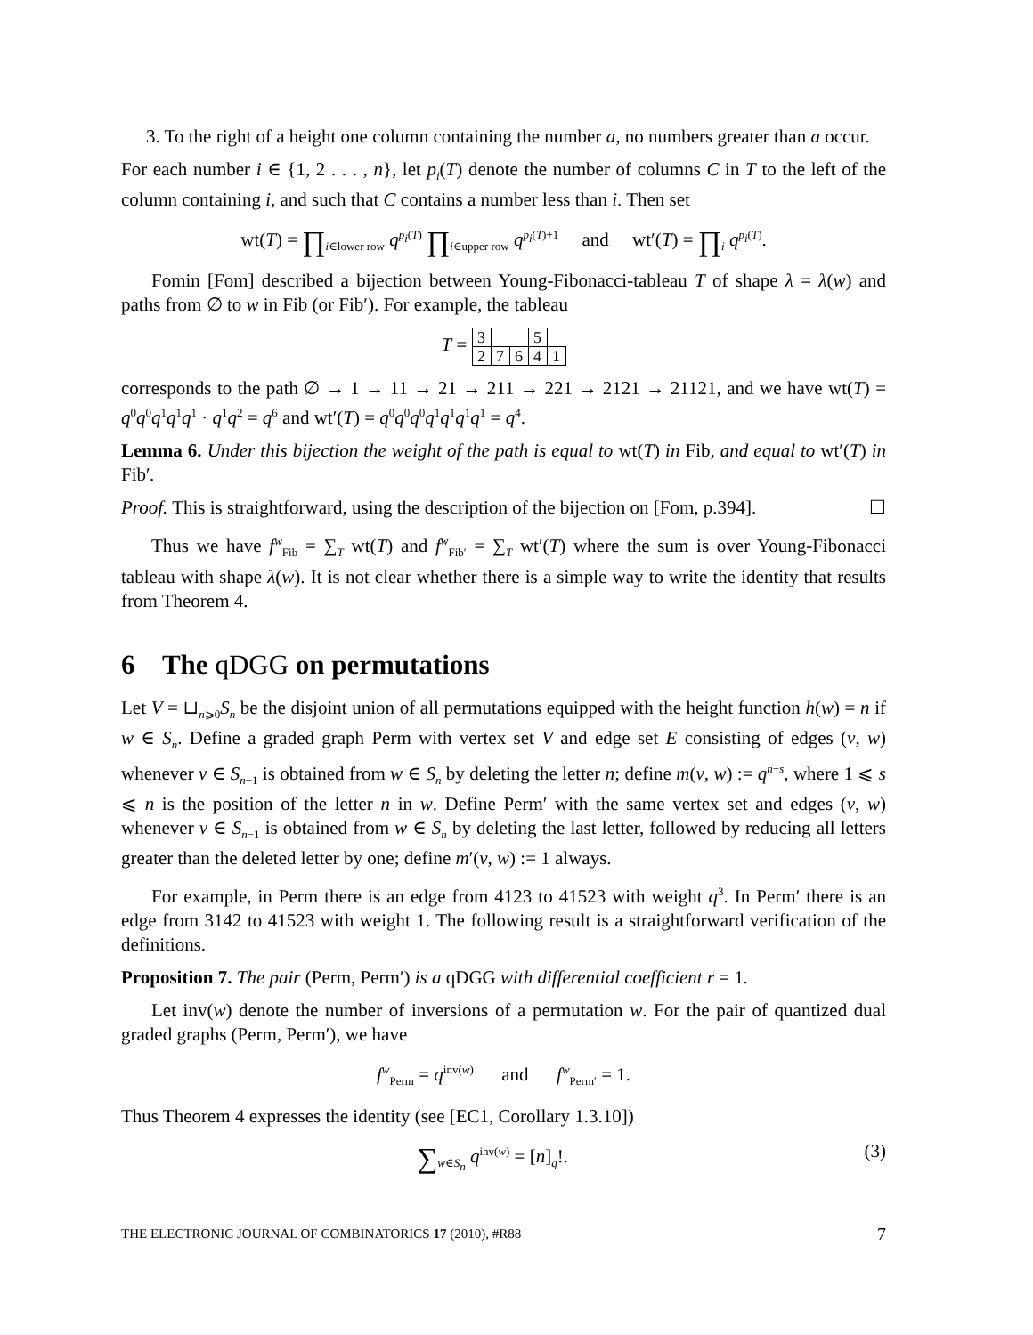3. To the right of a height one column containing the number a, no numbers greater than a occur.
For each number i ∈ {1, 2 . . . , n}, let p<sub>i</sub>(T) denote the number of columns C in T to the left of the column containing i, and such that C contains a number less than i. Then set
wt(T) = ∏<sub>i∈lower row</sub> q<sup>p<sub>i</sub>(T)</sup> ∏<sub>i∈upper row</sub> q<sup>p<sub>i</sub>(T)+1</sup> and wt′(T) = ∏<sub>i</sub> q<sup>p<sub>i</sub>(T)</sup>.
Fomin [Fom] described a bijection between Young-Fibonacci-tableau T of shape λ = λ(w) and paths from ∅ to w in Fib (or Fib′). For example, the tableau
T =
| 3 | | | 5 | |
| 2 | 7 | 6 | 4 | 1 |
corresponds to the path ∅ → 1 → 11 → 21 → 211 → 221 → 2121 → 21121, and we have wt(T) = q<sup>0</sup>q<sup>0</sup>q<sup>1</sup>q<sup>1</sup>q<sup>1</sup> · q<sup>1</sup>q<sup>2</sup> = q<sup>6</sup> and wt′(T) = q<sup>0</sup>q<sup>0</sup>q<sup>0</sup>q<sup>1</sup>q<sup>1</sup>q<sup>1</sup>q<sup>1</sup> = q<sup>4</sup>.
Lemma 6. Under this bijection the weight of the path is equal to wt(T) in Fib, and equal to wt′(T) in Fib′.
Proof. This is straightforward, using the description of the bijection on [Fom, p.394]. ☐
Thus we have f<sup>w</sup><sub>Fib</sub> = ∑<sub>T</sub> wt(T) and f<sup>w</sup><sub>Fib′</sub> = ∑<sub>T</sub> wt′(T) where the sum is over Young-Fibonacci tableau with shape λ(w). It is not clear whether there is a simple way to write the identity that results from Theorem 4.
6 The qDGG on permutations
Let V = ⊔<sub>n⩾0</sub>S<sub>n</sub> be the disjoint union of all permutations equipped with the height function h(w) = n if w ∈ S<sub>n</sub>. Define a graded graph Perm with vertex set V and edge set E consisting of edges (v, w) whenever v ∈ S<sub>n−1</sub> is obtained from w ∈ S<sub>n</sub> by deleting the letter n; define m(v, w) := q<sup>n−s</sup>, where 1 ⩽ s ⩽ n is the position of the letter n in w. Define Perm′ with the same vertex set and edges (v, w) whenever v ∈ S<sub>n−1</sub> is obtained from w ∈ S<sub>n</sub> by deleting the last letter, followed by reducing all letters greater than the deleted letter by one; define m′(v, w) := 1 always.
For example, in Perm there is an edge from 4123 to 41523 with weight q<sup>3</sup>. In Perm′ there is an edge from 3142 to 41523 with weight 1. The following result is a straightforward verification of the definitions.
Proposition 7. The pair (Perm, Perm′) is a qDGG with differential coefficient r = 1.
Let inv(w) denote the number of inversions of a permutation w. For the pair of quantized dual graded graphs (Perm, Perm′), we have
f<sup>w</sup><sub>Perm</sub> = q<sup>inv(w)</sup> and f<sup>w</sup><sub>Perm′</sub> = 1.
Thus Theorem 4 expresses the identity (see [EC1, Corollary 1.3.10])
∑<sub>w∈S<sub>n</sub></sub> q<sup>inv(w)</sup> = [n]<sub>q</sub>!. (3)
THE ELECTRONIC JOURNAL OF COMBINATORICS 17 (2010), #R88 7